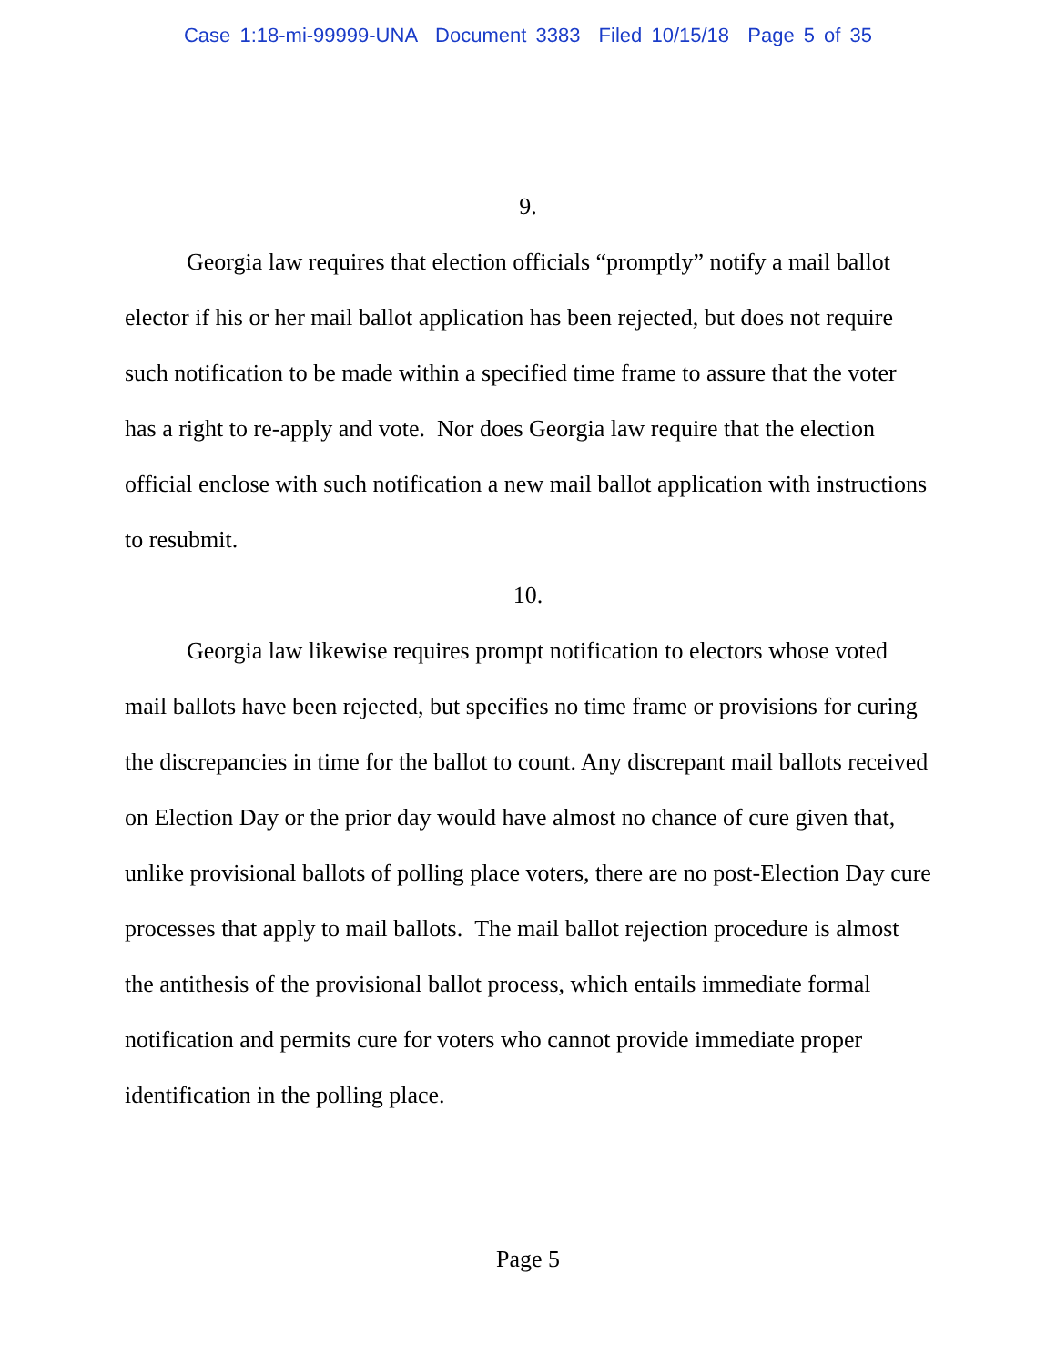Case 1:18-mi-99999-UNA Document 3383 Filed 10/15/18 Page 5 of 35
9.
Georgia law requires that election officials “promptly” notify a mail ballot elector if his or her mail ballot application has been rejected, but does not require such notification to be made within a specified time frame to assure that the voter has a right to re-apply and vote. Nor does Georgia law require that the election official enclose with such notification a new mail ballot application with instructions to resubmit.
10.
Georgia law likewise requires prompt notification to electors whose voted mail ballots have been rejected, but specifies no time frame or provisions for curing the discrepancies in time for the ballot to count. Any discrepant mail ballots received on Election Day or the prior day would have almost no chance of cure given that, unlike provisional ballots of polling place voters, there are no post-Election Day cure processes that apply to mail ballots. The mail ballot rejection procedure is almost the antithesis of the provisional ballot process, which entails immediate formal notification and permits cure for voters who cannot provide immediate proper identification in the polling place.
Page 5